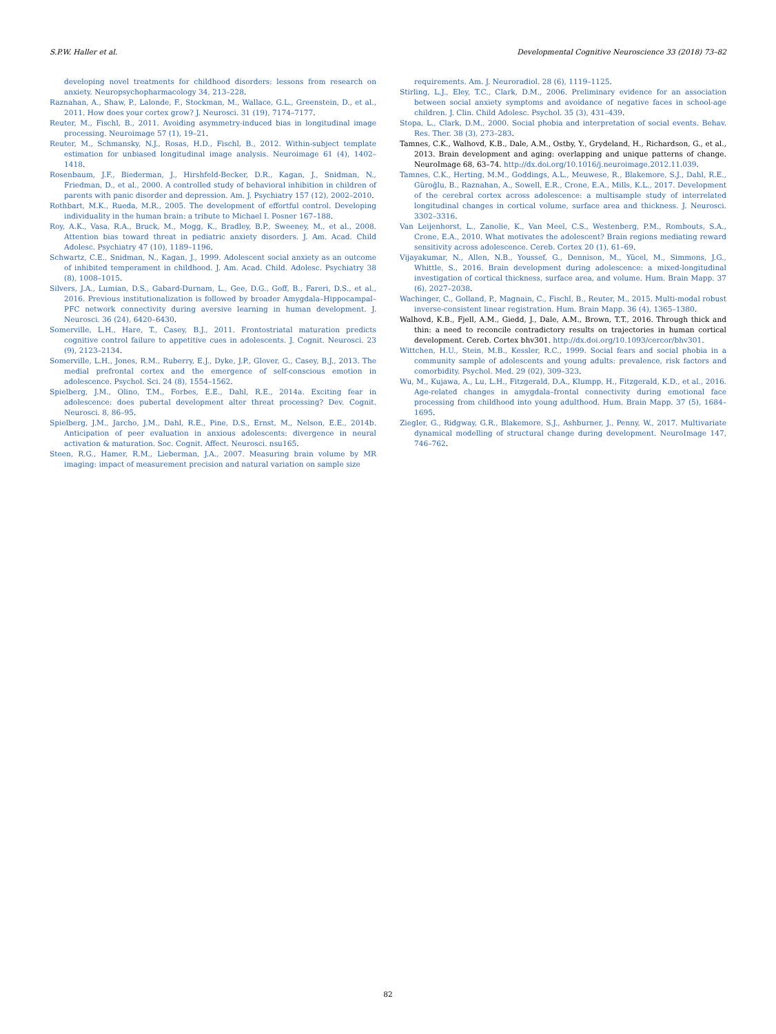S.P.W. Haller et al. Developmental Cognitive Neuroscience 33 (2018) 73–82
developing novel treatments for childhood disorders: lessons from research on anxiety. Neuropsychopharmacology 34, 213–228.
Raznahan, A., Shaw, P., Lalonde, F., Stockman, M., Wallace, G.L., Greenstein, D., et al., 2011. How does your cortex grow? J. Neurosci. 31 (19), 7174–7177.
Reuter, M., Fischl, B., 2011. Avoiding asymmetry-induced bias in longitudinal image processing. Neuroimage 57 (1), 19–21.
Reuter, M., Schmansky, N.J., Rosas, H.D., Fischl, B., 2012. Within-subject template estimation for unbiased longitudinal image analysis. Neuroimage 61 (4), 1402–1418.
Rosenbaum, J.F., Biederman, J., Hirshfeld-Becker, D.R., Kagan, J., Snidman, N., Friedman, D., et al., 2000. A controlled study of behavioral inhibition in children of parents with panic disorder and depression. Am. J. Psychiatry 157 (12), 2002–2010.
Rothbart, M.K., Rueda, M.R., 2005. The development of effortful control. Developing individuality in the human brain: a tribute to Michael I. Posner 167–188.
Roy, A.K., Vasa, R.A., Bruck, M., Mogg, K., Bradley, B.P., Sweeney, M., et al., 2008. Attention bias toward threat in pediatric anxiety disorders. J. Am. Acad. Child Adolesc. Psychiatry 47 (10), 1189–1196.
Schwartz, C.E., Snidman, N., Kagan, J., 1999. Adolescent social anxiety as an outcome of inhibited temperament in childhood. J. Am. Acad. Child. Adolesc. Psychiatry 38 (8), 1008–1015.
Silvers, J.A., Lumian, D.S., Gabard-Durnam, L., Gee, D.G., Goff, B., Fareri, D.S., et al., 2016. Previous institutionalization is followed by broader Amygdala–Hippocampal–PFC network connectivity during aversive learning in human development. J. Neurosci. 36 (24), 6420–6430.
Somerville, L.H., Hare, T., Casey, B.J., 2011. Frontostriatal maturation predicts cognitive control failure to appetitive cues in adolescents. J. Cognit. Neurosci. 23 (9), 2123–2134.
Somerville, L.H., Jones, R.M., Ruberry, E.J., Dyke, J.P., Glover, G., Casey, B.J., 2013. The medial prefrontal cortex and the emergence of self-conscious emotion in adolescence. Psychol. Sci. 24 (8), 1554–1562.
Spielberg, J.M., Olino, T.M., Forbes, E.E., Dahl, R.E., 2014a. Exciting fear in adolescence: does pubertal development alter threat processing? Dev. Cognit. Neurosci. 8, 86–95.
Spielberg, J.M., Jarcho, J.M., Dahl, R.E., Pine, D.S., Ernst, M., Nelson, E.E., 2014b. Anticipation of peer evaluation in anxious adolescents: divergence in neural activation & maturation. Soc. Cognit. Affect. Neurosci. nsu165.
Steen, R.G., Hamer, R.M., Lieberman, J.A., 2007. Measuring brain volume by MR imaging: impact of measurement precision and natural variation on sample size
requirements. Am. J. Neuroradiol. 28 (6), 1119–1125.
Stirling, L.J., Eley, T.C., Clark, D.M., 2006. Preliminary evidence for an association between social anxiety symptoms and avoidance of negative faces in school-age children. J. Clin. Child Adolesc. Psychol. 35 (3), 431–439.
Stopa, L., Clark, D.M., 2000. Social phobia and interpretation of social events. Behav. Res. Ther. 38 (3), 273–283.
Tamnes, C.K., Walhovd, K.B., Dale, A.M., Ostby, Y., Grydeland, H., Richardson, G., et al., 2013. Brain development and aging: overlapping and unique patterns of change. NeuroImage 68, 63–74. http://dx.doi.org/10.1016/j.neuroimage.2012.11.039.
Tamnes, C.K., Herting, M.M., Goddings, A.L., Meuwese, R., Blakemore, S.J., Dahl, R.E., Güroğlu, B., Raznahan, A., Sowell, E.R., Crone, E.A., Mills, K.L., 2017. Development of the cerebral cortex across adolescence: a multisample study of interrelated longitudinal changes in cortical volume, surface area and thickness. J. Neurosci. 3302–3316.
Van Leijenhorst, L., Zanolie, K., Van Meel, C.S., Westenberg, P.M., Rombouts, S.A., Crone, E.A., 2010. What motivates the adolescent? Brain regions mediating reward sensitivity across adolescence. Cereb. Cortex 20 (1), 61–69.
Vijayakumar, N., Allen, N.B., Youssef, G., Dennison, M., Yücel, M., Simmons, J.G., Whittle, S., 2016. Brain development during adolescence: a mixed-longitudinal investigation of cortical thickness, surface area, and volume. Hum. Brain Mapp. 37 (6), 2027–2038.
Wachinger, C., Golland, P., Magnain, C., Fischl, B., Reuter, M., 2015. Multi-modal robust inverse-consistent linear registration. Hum. Brain Mapp. 36 (4), 1365–1380.
Walhovd, K.B., Fjell, A.M., Giedd, J., Dale, A.M., Brown, T.T., 2016. Through thick and thin: a need to reconcile contradictory results on trajectories in human cortical development. Cereb. Cortex bhv301. http://dx.doi.org/10.1093/cercor/bhv301.
Wittchen, H.U., Stein, M.B., Kessler, R.C., 1999. Social fears and social phobia in a community sample of adolescents and young adults: prevalence, risk factors and comorbidity. Psychol. Med. 29 (02), 309–323.
Wu, M., Kujawa, A., Lu, L.H., Fitzgerald, D.A., Klumpp, H., Fitzgerald, K.D., et al., 2016. Age-related changes in amygdala–frontal connectivity during emotional face processing from childhood into young adulthood. Hum. Brain Mapp. 37 (5), 1684–1695.
Ziegler, G., Ridgway, G.R., Blakemore, S.J., Ashburner, J., Penny, W., 2017. Multivariate dynamical modelling of structural change during development. NeuroImage 147, 746–762.
82